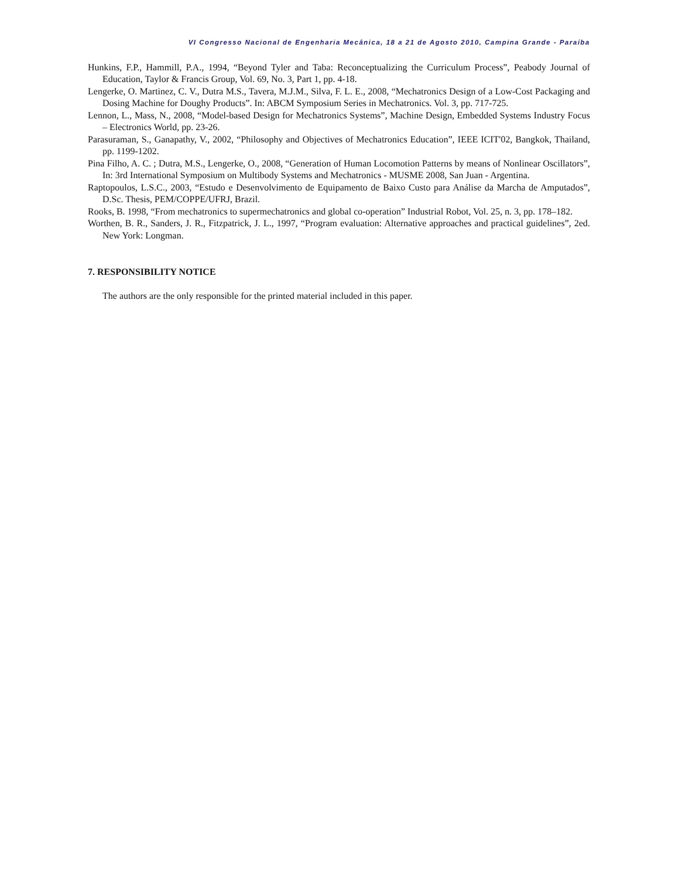VI Congresso Nacional de Engenharia Mecânica, 18 a 21 de Agosto 2010, Campina Grande - Paraíba
Hunkins, F.P., Hammill, P.A., 1994, “Beyond Tyler and Taba: Reconceptualizing the Curriculum Process”, Peabody Journal of Education, Taylor & Francis Group, Vol. 69, No. 3, Part 1, pp. 4-18.
Lengerke, O. Martinez, C. V., Dutra M.S., Tavera, M.J.M., Silva, F. L. E., 2008, “Mechatronics Design of a Low-Cost Packaging and Dosing Machine for Doughy Products”. In: ABCM Symposium Series in Mechatronics. Vol. 3, pp. 717-725.
Lennon, L., Mass, N., 2008, “Model-based Design for Mechatronics Systems”, Machine Design, Embedded Systems Industry Focus – Electronics World, pp. 23-26.
Parasuraman, S., Ganapathy, V., 2002, “Philosophy and Objectives of Mechatronics Education”, IEEE ICIT'02, Bangkok, Thailand, pp. 1199-1202.
Pina Filho, A. C. ; Dutra, M.S., Lengerke, O., 2008, “Generation of Human Locomotion Patterns by means of Nonlinear Oscillators”, In: 3rd International Symposium on Multibody Systems and Mechatronics - MUSME 2008, San Juan - Argentina.
Raptopoulos, L.S.C., 2003, “Estudo e Desenvolvimento de Equipamento de Baixo Custo para Análise da Marcha de Amputados”, D.Sc. Thesis, PEM/COPPE/UFRJ, Brazil.
Rooks, B. 1998, “From mechatronics to supermechatronics and global co-operation” Industrial Robot, Vol. 25, n. 3, pp. 178–182.
Worthen, B. R., Sanders, J. R., Fitzpatrick, J. L., 1997, “Program evaluation: Alternative approaches and practical guidelines”, 2ed. New York: Longman.
7. RESPONSIBILITY NOTICE
The authors are the only responsible for the printed material included in this paper.